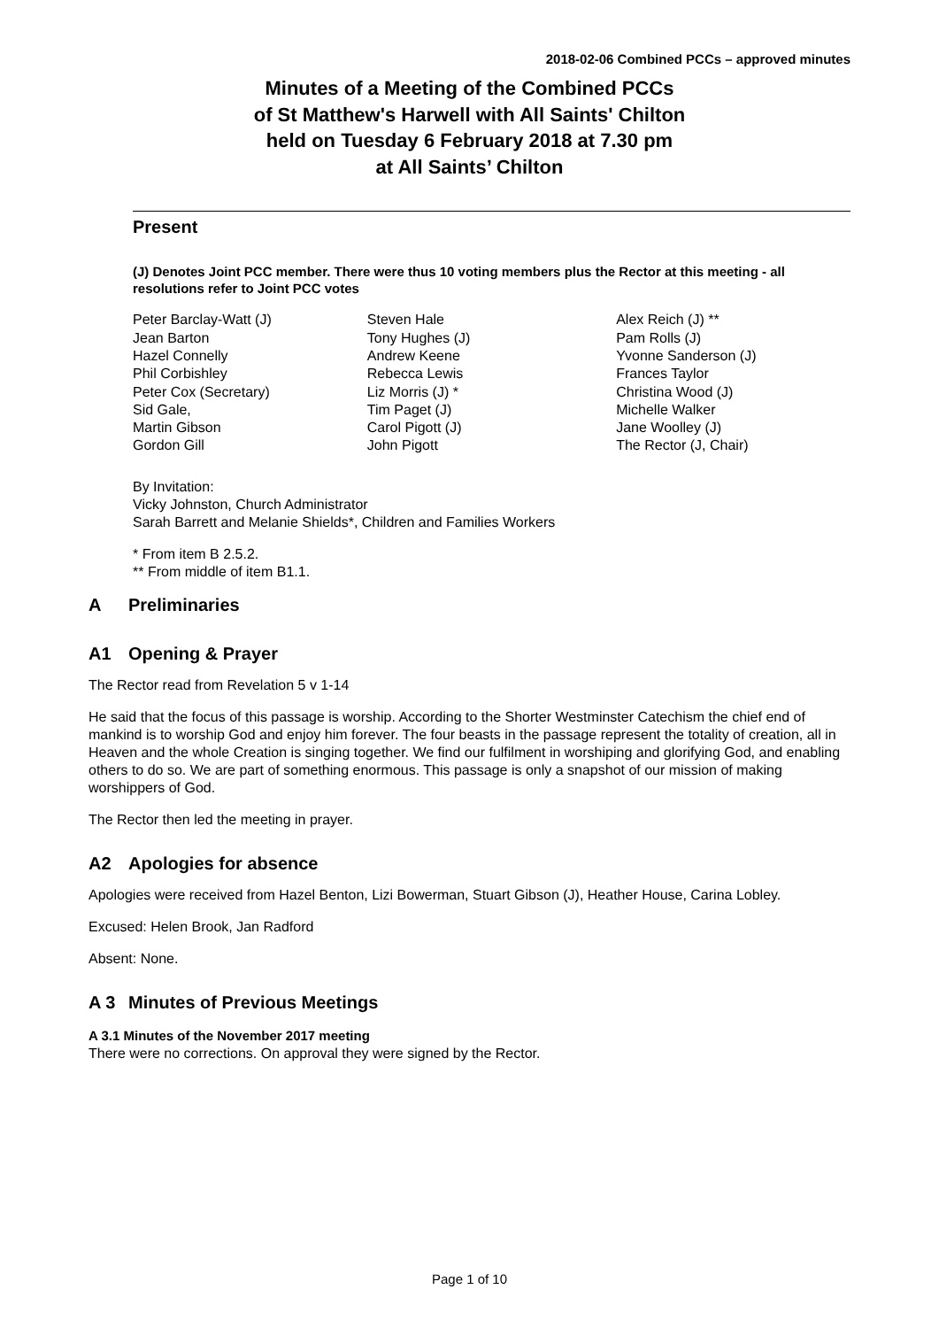2018-02-06 Combined PCCs – approved minutes
Minutes of a Meeting of the Combined PCCs
of St Matthew's Harwell with All Saints' Chilton
held on Tuesday 6 February 2018 at 7.30 pm
at All Saints’ Chilton
Present
(J) Denotes Joint PCC member. There were thus 10 voting members plus the Rector at this meeting - all resolutions refer to Joint PCC votes
Peter Barclay-Watt (J)
Jean Barton
Hazel Connelly
Phil Corbishley
Peter Cox (Secretary)
Sid Gale,
Martin Gibson
Gordon Gill
Steven Hale
Tony Hughes (J)
Andrew Keene
Rebecca Lewis
Liz Morris (J) *
Tim Paget (J)
Carol Pigott (J)
John Pigott
Alex Reich (J) **
Pam Rolls (J)
Yvonne Sanderson (J)
Frances Taylor
Christina Wood (J)
Michelle Walker
Jane Woolley (J)
The Rector (J, Chair)
By Invitation:
Vicky Johnston, Church Administrator
Sarah Barrett and Melanie Shields*, Children and Families Workers
* From item B 2.5.2.
** From middle of item B1.1.
A Preliminaries
A1 Opening & Prayer
The Rector read from Revelation 5 v 1-14
He said that the focus of this passage is worship. According to the Shorter Westminster Catechism the chief end of mankind is to worship God and enjoy him forever. The four beasts in the passage represent the totality of creation, all in Heaven and the whole Creation is singing together. We find our fulfilment in worshiping and glorifying God, and enabling others to do so. We are part of something enormous. This passage is only a snapshot of our mission of making worshippers of God.
The Rector then led the meeting in prayer.
A2 Apologies for absence
Apologies were received from Hazel Benton, Lizi Bowerman, Stuart Gibson (J), Heather House, Carina Lobley.
Excused: Helen Brook, Jan Radford
Absent: None.
A 3 Minutes of Previous Meetings
A 3.1 Minutes of the November 2017 meeting
There were no corrections. On approval they were signed by the Rector.
Page 1 of 10